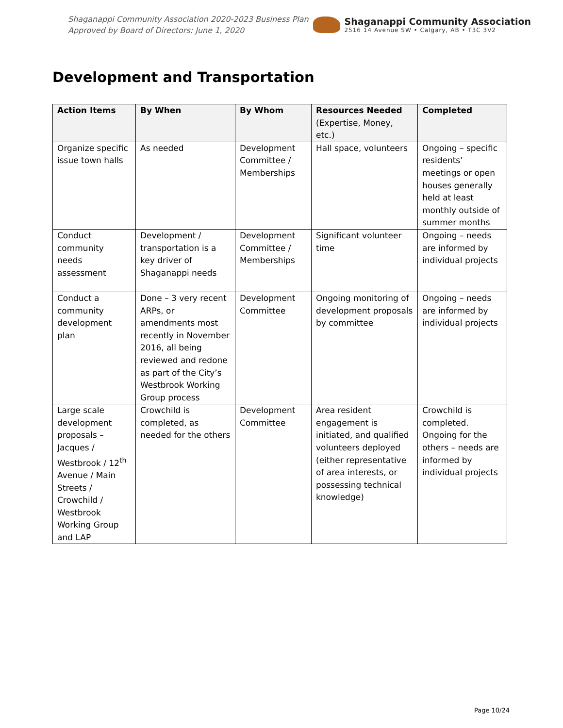Shaganappi Community Association 2020-2023 Business Plan
Approved by Board of Directors: June 1, 2020
Shaganappi Community Association
2516 14 Avenue SW • Calgary, AB • T3C 3V2
Development and Transportation
| Action Items | By When | By Whom | Resources Needed (Expertise, Money, etc.) | Completed |
| --- | --- | --- | --- | --- |
| Organize specific issue town halls | As needed | Development Committee / Memberships | Hall space, volunteers | Ongoing – specific residents’ meetings or open houses generally held at least monthly outside of summer months |
| Conduct community needs assessment | Development / transportation is a key driver of Shaganappi needs | Development Committee / Memberships | Significant volunteer time | Ongoing – needs are informed by individual projects |
| Conduct a community development plan | Done – 3 very recent ARPs, or amendments most recently in November 2016, all being reviewed and redone as part of the City’s Westbrook Working Group process | Development Committee | Ongoing monitoring of development proposals by committee | Ongoing – needs are informed by individual projects |
| Large scale development proposals – Jacques / Westbrook / 12<sup>th</sup> Avenue / Main Streets / Crowchild / Westbrook Working Group and LAP | Crowchild is completed, as needed for the others | Development Committee | Area resident engagement is initiated, and qualified volunteers deployed (either representative of area interests, or possessing technical knowledge) | Crowchild is completed. Ongoing for the others – needs are informed by individual projects |
Page 10/24